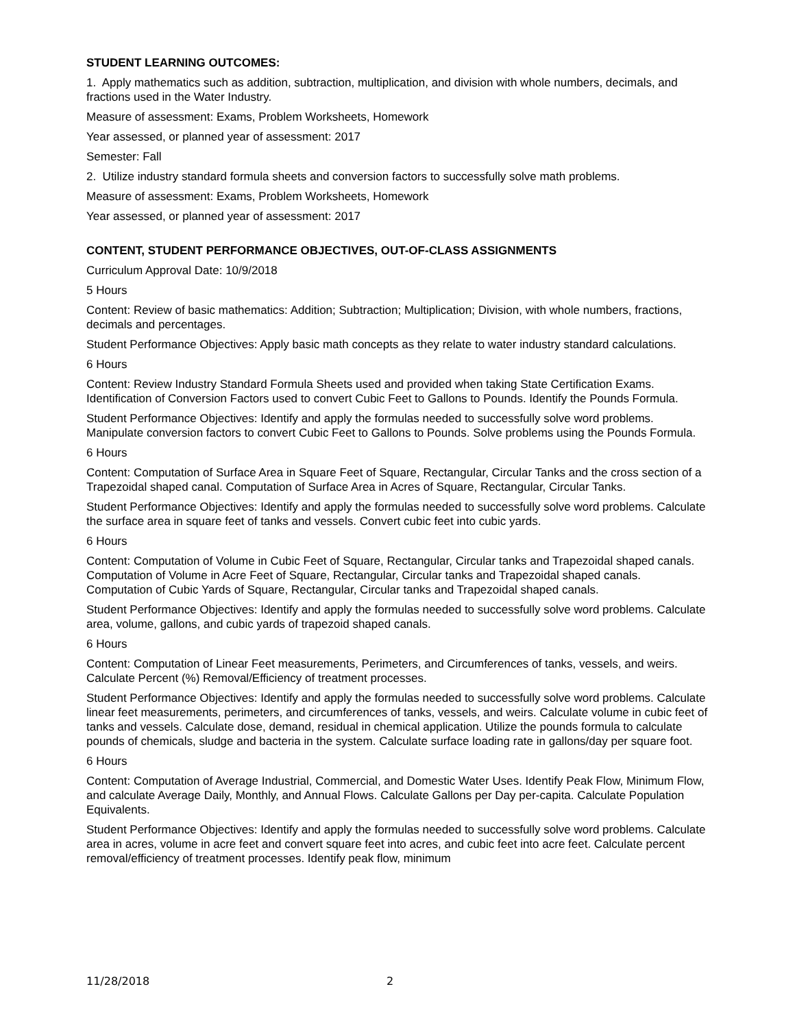STUDENT LEARNING OUTCOMES:
1. Apply mathematics such as addition, subtraction, multiplication, and division with whole numbers, decimals, and fractions used in the Water Industry.
Measure of assessment: Exams, Problem Worksheets, Homework
Year assessed, or planned year of assessment: 2017
Semester: Fall
2. Utilize industry standard formula sheets and conversion factors to successfully solve math problems.
Measure of assessment: Exams, Problem Worksheets, Homework
Year assessed, or planned year of assessment: 2017
CONTENT, STUDENT PERFORMANCE OBJECTIVES, OUT-OF-CLASS ASSIGNMENTS
Curriculum Approval Date: 10/9/2018
5 Hours
Content: Review of basic mathematics: Addition; Subtraction; Multiplication; Division, with whole numbers, fractions, decimals and percentages.
Student Performance Objectives: Apply basic math concepts as they relate to water industry standard calculations.
6 Hours
Content: Review Industry Standard Formula Sheets used and provided when taking State Certification Exams. Identification of Conversion Factors used to convert Cubic Feet to Gallons to Pounds. Identify the Pounds Formula.
Student Performance Objectives: Identify and apply the formulas needed to successfully solve word problems. Manipulate conversion factors to convert Cubic Feet to Gallons to Pounds. Solve problems using the Pounds Formula.
6 Hours
Content: Computation of Surface Area in Square Feet of Square, Rectangular, Circular Tanks and the cross section of a Trapezoidal shaped canal. Computation of Surface Area in Acres of Square, Rectangular, Circular Tanks.
Student Performance Objectives: Identify and apply the formulas needed to successfully solve word problems. Calculate the surface area in square feet of tanks and vessels. Convert cubic feet into cubic yards.
6 Hours
Content: Computation of Volume in Cubic Feet of Square, Rectangular, Circular tanks and Trapezoidal shaped canals. Computation of Volume in Acre Feet of Square, Rectangular, Circular tanks and Trapezoidal shaped canals. Computation of Cubic Yards of Square, Rectangular, Circular tanks and Trapezoidal shaped canals.
Student Performance Objectives: Identify and apply the formulas needed to successfully solve word problems. Calculate area, volume, gallons, and cubic yards of trapezoid shaped canals.
6 Hours
Content: Computation of Linear Feet measurements, Perimeters, and Circumferences of tanks, vessels, and weirs. Calculate Percent (%) Removal/Efficiency of treatment processes.
Student Performance Objectives: Identify and apply the formulas needed to successfully solve word problems. Calculate linear feet measurements, perimeters, and circumferences of tanks, vessels, and weirs. Calculate volume in cubic feet of tanks and vessels. Calculate dose, demand, residual in chemical application. Utilize the pounds formula to calculate pounds of chemicals, sludge and bacteria in the system. Calculate surface loading rate in gallons/day per square foot.
6 Hours
Content: Computation of Average Industrial, Commercial, and Domestic Water Uses. Identify Peak Flow, Minimum Flow, and calculate Average Daily, Monthly, and Annual Flows. Calculate Gallons per Day per-capita. Calculate Population Equivalents.
Student Performance Objectives: Identify and apply the formulas needed to successfully solve word problems. Calculate area in acres, volume in acre feet and convert square feet into acres, and cubic feet into acre feet. Calculate percent removal/efficiency of treatment processes. Identify peak flow, minimum
11/28/2018 2